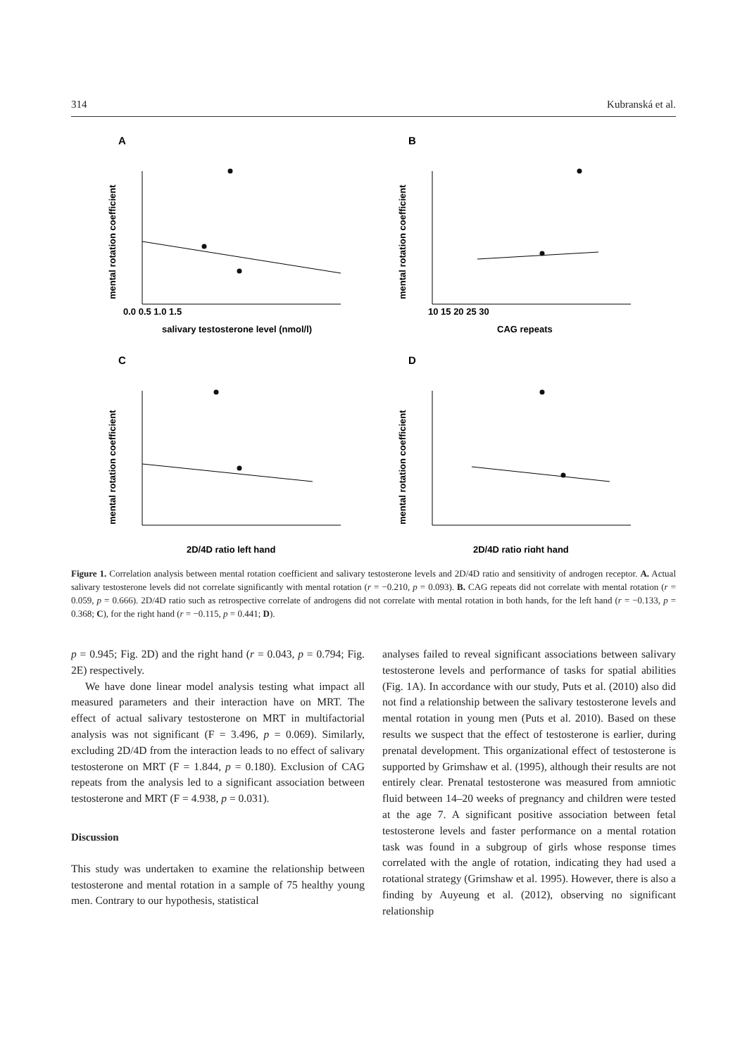314 Kubranská et al.
A
B
C
D
salivary testosterone level (nmol/l)
CAG repeats
2D/4D ratio left hand
2D/4D ratio right hand
0.0 0.5 1.0 1.5
10 15 20 25 30
mental rotation coefficient
mental rotation coefficient
mental rotation coefficient
mental rotation coefficient
Figure 1. Correlation analysis between mental rotation coefficient and salivary testosterone levels and 2D/4D ratio and sensitivity of androgen receptor. A. Actual salivary testosterone levels did not correlate significantly with mental rotation (r = −0.210, p = 0.093). B. CAG repeats did not correlate with mental rotation (r = 0.059, p = 0.666). 2D/4D ratio such as retrospective correlate of androgens did not correlate with mental rotation in both hands, for the left hand (r = −0.133, p = 0.368; C), for the right hand (r = −0.115, p = 0.441; D).
p = 0.945; Fig. 2D) and the right hand (r = 0.043, p = 0.794; Fig. 2E) respectively.
We have done linear model analysis testing what impact all measured parameters and their interaction have on MRT. The effect of actual salivary testosterone on MRT in multifactorial analysis was not significant (F = 3.496, p = 0.069). Similarly, excluding 2D/4D from the interaction leads to no effect of salivary testosterone on MRT (F = 1.844, p = 0.180). Exclusion of CAG repeats from the analysis led to a significant association between testosterone and MRT (F = 4.938, p = 0.031).
Discussion
This study was undertaken to examine the relationship between testosterone and mental rotation in a sample of 75 healthy young men. Contrary to our hypothesis, statistical
analyses failed to reveal significant associations between salivary testosterone levels and performance of tasks for spatial abilities (Fig. 1A). In accordance with our study, Puts et al. (2010) also did not find a relationship between the salivary testosterone levels and mental rotation in young men (Puts et al. 2010). Based on these results we suspect that the effect of testosterone is earlier, during prenatal development. This organizational effect of testosterone is supported by Grimshaw et al. (1995), although their results are not entirely clear. Prenatal testosterone was measured from amniotic fluid between 14–20 weeks of pregnancy and children were tested at the age 7. A significant positive association between fetal testosterone levels and faster performance on a mental rotation task was found in a subgroup of girls whose response times correlated with the angle of rotation, indicating they had used a rotational strategy (Grimshaw et al. 1995). However, there is also a finding by Auyeung et al. (2012), observing no significant relationship